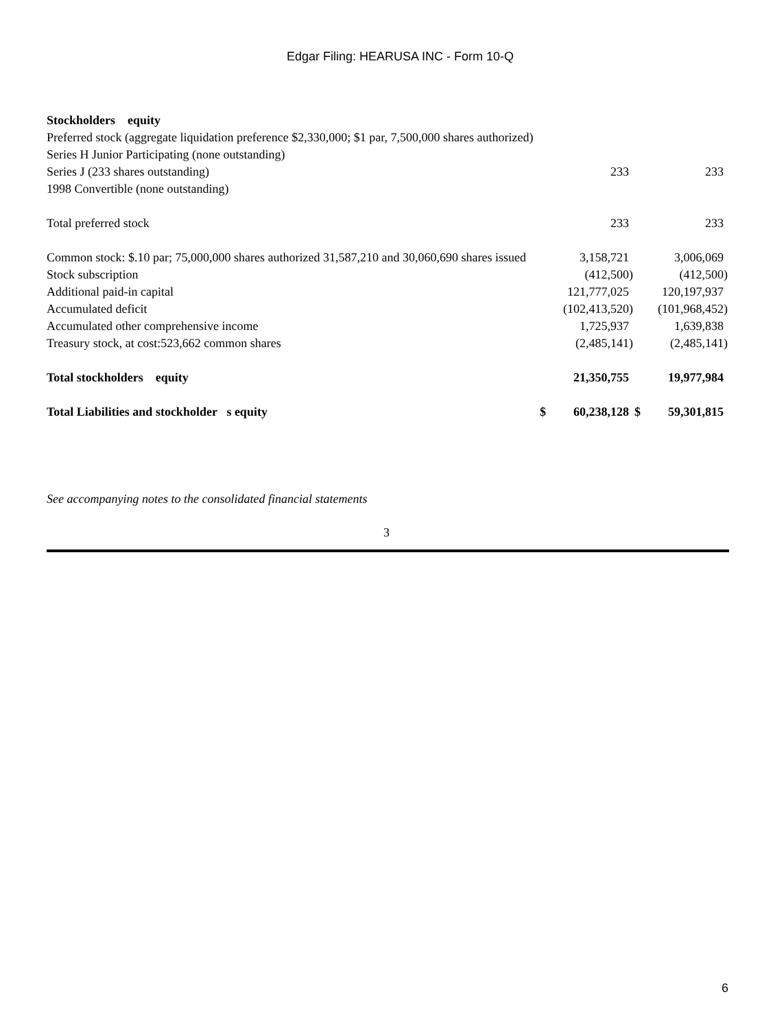Edgar Filing: HEARUSA INC - Form 10-Q
| Stockholders equity | | | | | | |
| Preferred stock (aggregate liquidation preference $2,330,000; $1 par, 7,500,000 shares authorized) | | | | | | |
| Series H Junior Participating (none outstanding) | | | | | | |
| Series J (233 shares outstanding) | | 233 | | | 233 | |
| 1998 Convertible (none outstanding) | | | | | | |
| Total preferred stock | | 233 | | | 233 | |
| Common stock: $.10 par; 75,000,000 shares authorized 31,587,210 and 30,060,690 shares issued | | 3,158,721 | | | 3,006,069 | |
| Stock subscription | | (412,500 | ) | | (412,500 | ) |
| Additional paid-in capital | | 121,777,025 | | | 120,197,937 | |
| Accumulated deficit | | (102,413,520 | ) | | (101,968,452 | ) |
| Accumulated other comprehensive income | | 1,725,937 | | | 1,639,838 | |
| Treasury stock, at cost:523,662 common shares | | (2,485,141 | ) | | (2,485,141 | ) |
| Total stockholders equity | | 21,350,755 | | | 19,977,984 | |
| Total Liabilities and stockholder s equity | $ | 60,238,128 | | $ | 59,301,815 | |
See accompanying notes to the consolidated financial statements
3
6